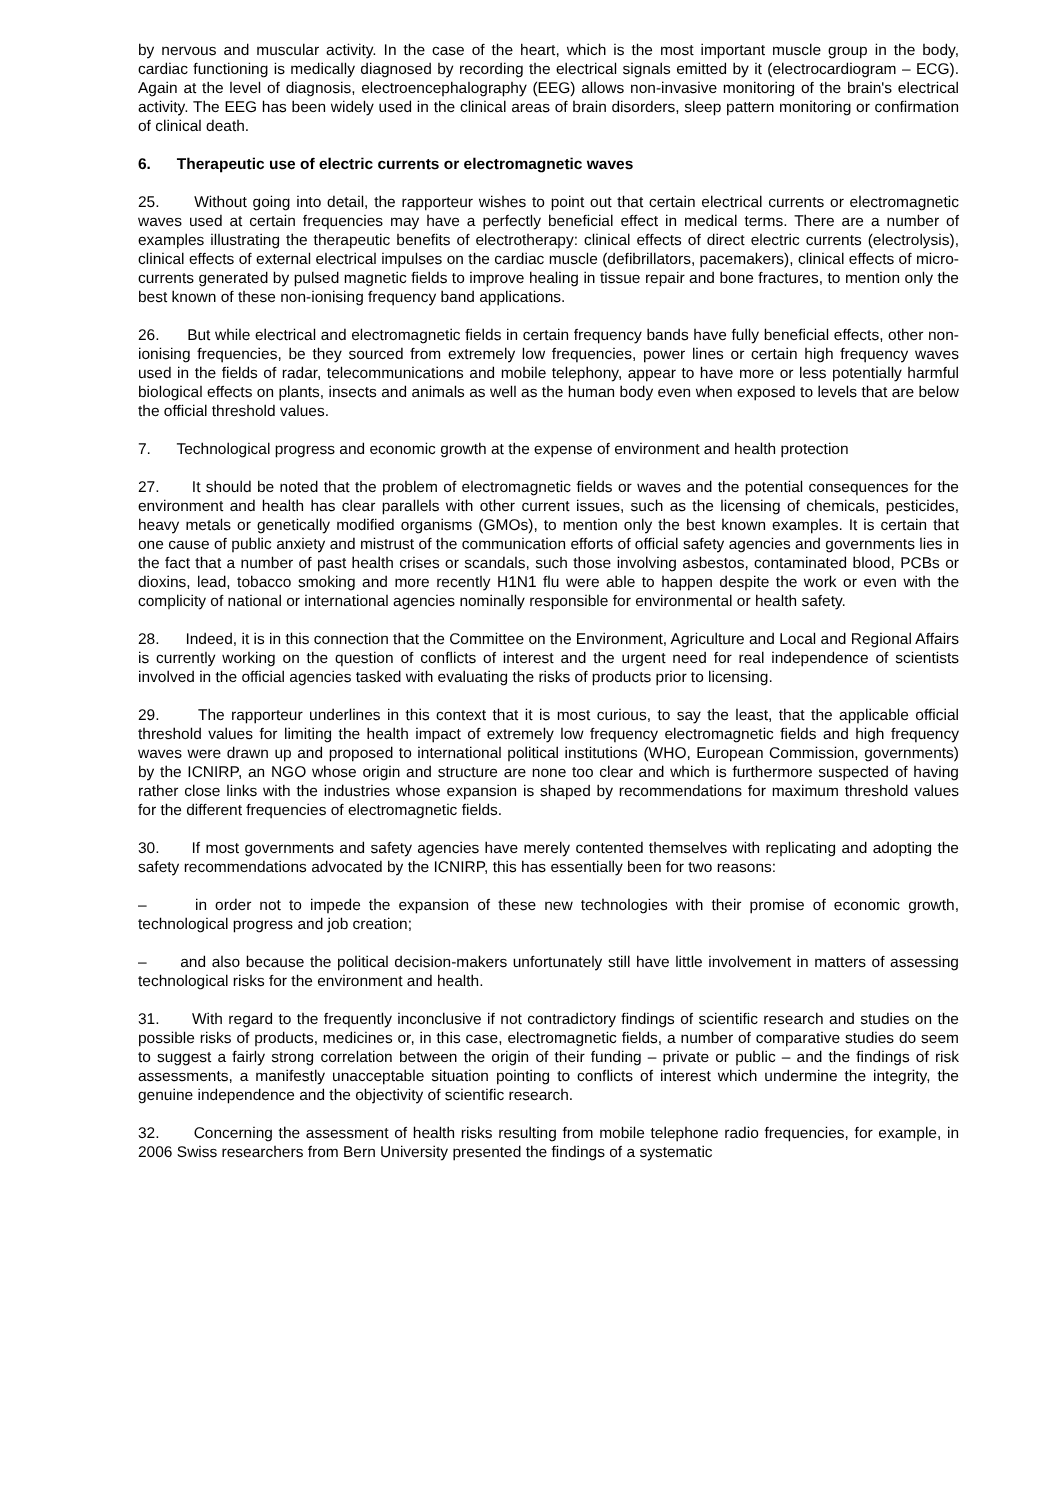by nervous and muscular activity. In the case of the heart, which is the most important muscle group in the body, cardiac functioning is medically diagnosed by recording the electrical signals emitted by it (electrocardiogram – ECG). Again at the level of diagnosis, electroencephalography (EEG) allows non-invasive monitoring of the brain's electrical activity. The EEG has been widely used in the clinical areas of brain disorders, sleep pattern monitoring or confirmation of clinical death.
6. Therapeutic use of electric currents or electromagnetic waves
25. Without going into detail, the rapporteur wishes to point out that certain electrical currents or electromagnetic waves used at certain frequencies may have a perfectly beneficial effect in medical terms. There are a number of examples illustrating the therapeutic benefits of electrotherapy: clinical effects of direct electric currents (electrolysis), clinical effects of external electrical impulses on the cardiac muscle (defibrillators, pacemakers), clinical effects of micro-currents generated by pulsed magnetic fields to improve healing in tissue repair and bone fractures, to mention only the best known of these non-ionising frequency band applications.
26. But while electrical and electromagnetic fields in certain frequency bands have fully beneficial effects, other non-ionising frequencies, be they sourced from extremely low frequencies, power lines or certain high frequency waves used in the fields of radar, telecommunications and mobile telephony, appear to have more or less potentially harmful biological effects on plants, insects and animals as well as the human body even when exposed to levels that are below the official threshold values.
7. Technological progress and economic growth at the expense of environment and health protection
27. It should be noted that the problem of electromagnetic fields or waves and the potential consequences for the environment and health has clear parallels with other current issues, such as the licensing of chemicals, pesticides, heavy metals or genetically modified organisms (GMOs), to mention only the best known examples. It is certain that one cause of public anxiety and mistrust of the communication efforts of official safety agencies and governments lies in the fact that a number of past health crises or scandals, such those involving asbestos, contaminated blood, PCBs or dioxins, lead, tobacco smoking and more recently H1N1 flu were able to happen despite the work or even with the complicity of national or international agencies nominally responsible for environmental or health safety.
28. Indeed, it is in this connection that the Committee on the Environment, Agriculture and Local and Regional Affairs is currently working on the question of conflicts of interest and the urgent need for real independence of scientists involved in the official agencies tasked with evaluating the risks of products prior to licensing.
29. The rapporteur underlines in this context that it is most curious, to say the least, that the applicable official threshold values for limiting the health impact of extremely low frequency electromagnetic fields and high frequency waves were drawn up and proposed to international political institutions (WHO, European Commission, governments) by the ICNIRP, an NGO whose origin and structure are none too clear and which is furthermore suspected of having rather close links with the industries whose expansion is shaped by recommendations for maximum threshold values for the different frequencies of electromagnetic fields.
30. If most governments and safety agencies have merely contented themselves with replicating and adopting the safety recommendations advocated by the ICNIRP, this has essentially been for two reasons:
– in order not to impede the expansion of these new technologies with their promise of economic growth, technological progress and job creation;
– and also because the political decision-makers unfortunately still have little involvement in matters of assessing technological risks for the environment and health.
31. With regard to the frequently inconclusive if not contradictory findings of scientific research and studies on the possible risks of products, medicines or, in this case, electromagnetic fields, a number of comparative studies do seem to suggest a fairly strong correlation between the origin of their funding – private or public – and the findings of risk assessments, a manifestly unacceptable situation pointing to conflicts of interest which undermine the integrity, the genuine independence and the objectivity of scientific research.
32. Concerning the assessment of health risks resulting from mobile telephone radio frequencies, for example, in 2006 Swiss researchers from Bern University presented the findings of a systematic